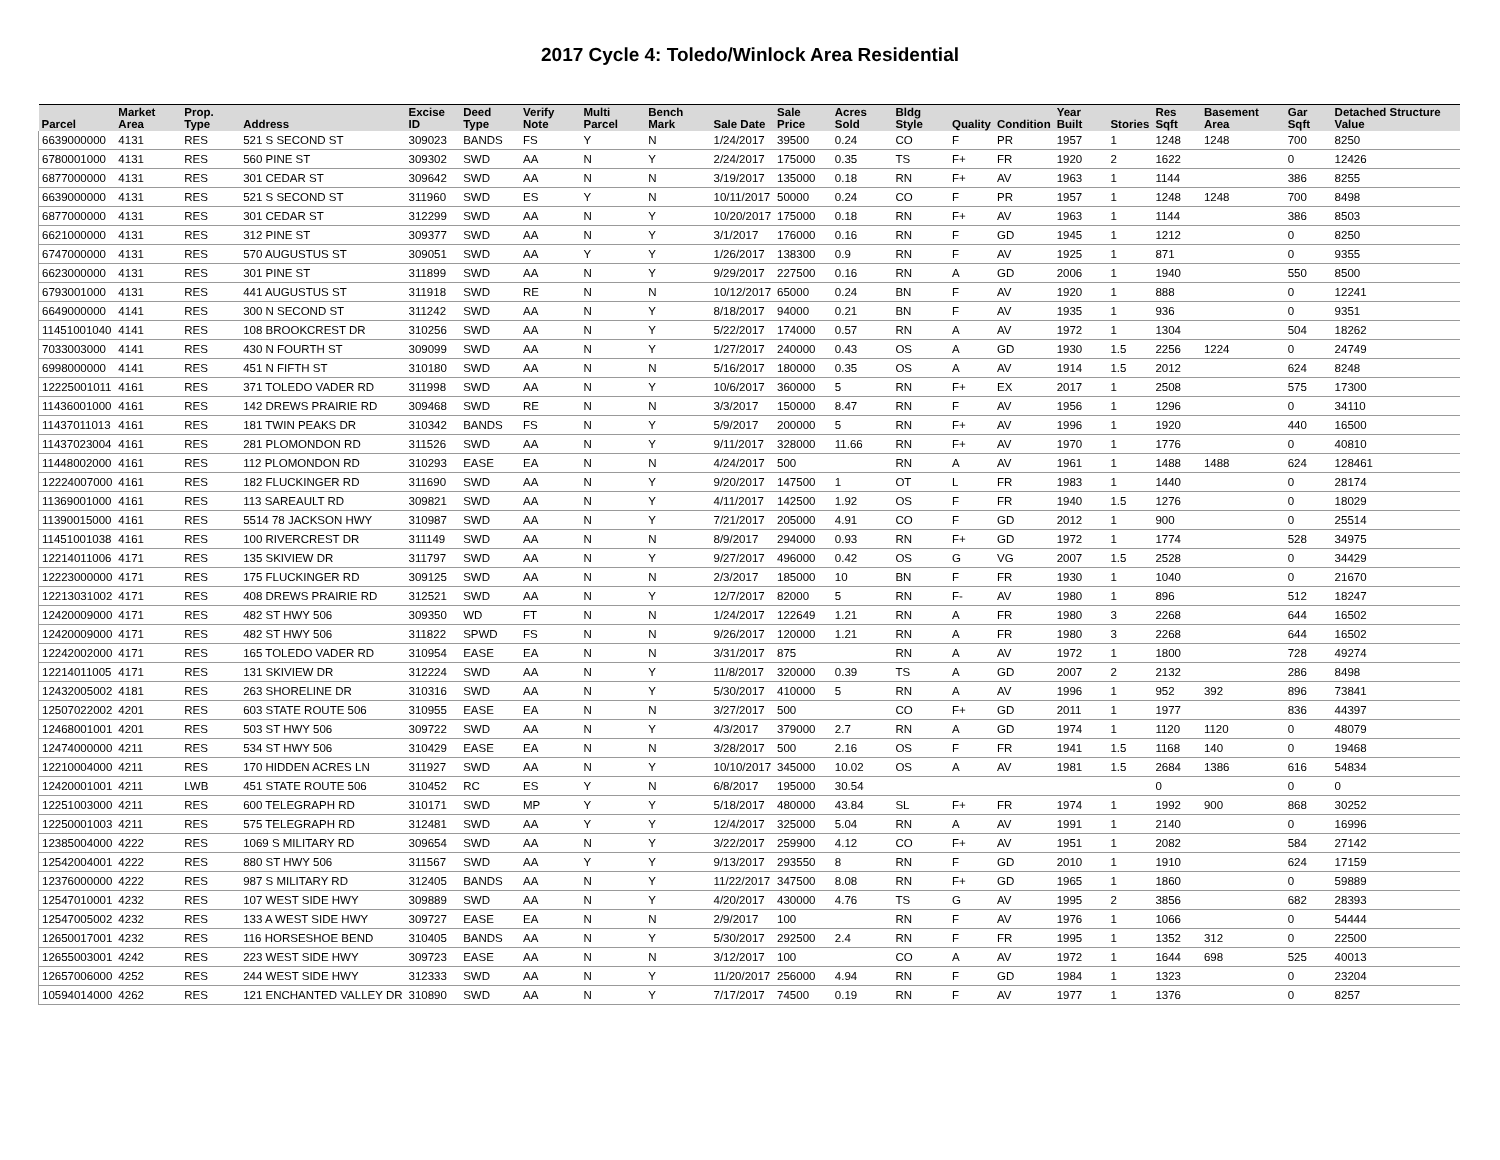2017 Cycle 4: Toledo/Winlock Area Residential
| Parcel | Market Area | Prop. Type | Address | Excise ID | Deed Type | Verify Note | Multi Parcel | Bench Mark | Sale Date | Sale Price | Acres Sold | Bldg Style | Quality | Condition | Year Built | Stories | Res Sqft | Basement Area | Gar Sqft | Detached Structure Value |
| --- | --- | --- | --- | --- | --- | --- | --- | --- | --- | --- | --- | --- | --- | --- | --- | --- | --- | --- | --- | --- |
| 6639000000 | 4131 | RES | 521 S SECOND ST | 309023 | BANDS | FS | Y | N | 1/24/2017 | 39500 | 0.24 | CO | F | PR | 1957 | 1 | 1248 | 1248 | 700 | 8250 |
| 6780001000 | 4131 | RES | 560 PINE ST | 309302 | SWD | AA | N | Y | 2/24/2017 | 175000 | 0.35 | TS | F+ | FR | 1920 | 2 | 1622 | | 0 | 12426 |
| 6877000000 | 4131 | RES | 301 CEDAR ST | 309642 | SWD | AA | N | N | 3/19/2017 | 135000 | 0.18 | RN | F+ | AV | 1963 | 1 | 1144 | | 386 | 8255 |
| 6639000000 | 4131 | RES | 521 S SECOND ST | 311960 | SWD | ES | Y | N | 10/11/2017 | 50000 | 0.24 | CO | F | PR | 1957 | 1 | 1248 | 1248 | 700 | 8498 |
| 6877000000 | 4131 | RES | 301 CEDAR ST | 312299 | SWD | AA | N | Y | 10/20/2017 | 175000 | 0.18 | RN | F+ | AV | 1963 | 1 | 1144 | | 386 | 8503 |
| 6621000000 | 4131 | RES | 312 PINE ST | 309377 | SWD | AA | N | Y | 3/1/2017 | 176000 | 0.16 | RN | F | GD | 1945 | 1 | 1212 | | 0 | 8250 |
| 6747000000 | 4131 | RES | 570 AUGUSTUS ST | 309051 | SWD | AA | Y | Y | 1/26/2017 | 138300 | 0.9 | RN | F | AV | 1925 | 1 | 871 | | 0 | 9355 |
| 6623000000 | 4131 | RES | 301 PINE ST | 311899 | SWD | AA | N | Y | 9/29/2017 | 227500 | 0.16 | RN | A | GD | 2006 | 1 | 1940 | | 550 | 8500 |
| 6793001000 | 4131 | RES | 441 AUGUSTUS ST | 311918 | SWD | RE | N | N | 10/12/2017 | 65000 | 0.24 | BN | F | AV | 1920 | 1 | 888 | | 0 | 12241 |
| 6649000000 | 4141 | RES | 300 N SECOND ST | 311242 | SWD | AA | N | Y | 8/18/2017 | 94000 | 0.21 | BN | F | AV | 1935 | 1 | 936 | | 0 | 9351 |
| 11451001040 | 4141 | RES | 108 BROOKCREST DR | 310256 | SWD | AA | N | Y | 5/22/2017 | 174000 | 0.57 | RN | A | AV | 1972 | 1 | 1304 | | 504 | 18262 |
| 7033003000 | 4141 | RES | 430 N FOURTH ST | 309099 | SWD | AA | N | Y | 1/27/2017 | 240000 | 0.43 | OS | A | GD | 1930 | 1.5 | 2256 | 1224 | 0 | 24749 |
| 6998000000 | 4141 | RES | 451 N FIFTH ST | 310180 | SWD | AA | N | N | 5/16/2017 | 180000 | 0.35 | OS | A | AV | 1914 | 1.5 | 2012 | | 624 | 8248 |
| 12225001011 | 4161 | RES | 371 TOLEDO VADER RD | 311998 | SWD | AA | N | Y | 10/6/2017 | 360000 | 5 | RN | F+ | EX | 2017 | 1 | 2508 | | 575 | 17300 |
| 11436001000 | 4161 | RES | 142 DREWS PRAIRIE RD | 309468 | SWD | RE | N | N | 3/3/2017 | 150000 | 8.47 | RN | F | AV | 1956 | 1 | 1296 | | 0 | 34110 |
| 11437011013 | 4161 | RES | 181 TWIN PEAKS DR | 310342 | BANDS | FS | N | Y | 5/9/2017 | 200000 | 5 | RN | F+ | AV | 1996 | 1 | 1920 | | 440 | 16500 |
| 11437023004 | 4161 | RES | 281 PLOMONDON RD | 311526 | SWD | AA | N | Y | 9/11/2017 | 328000 | 11.66 | RN | F+ | AV | 1970 | 1 | 1776 | | 0 | 40810 |
| 11448002000 | 4161 | RES | 112 PLOMONDON RD | 310293 | EASE | EA | N | N | 4/24/2017 | 500 | | RN | A | AV | 1961 | 1 | 1488 | 1488 | 624 | 128461 |
| 12224007000 | 4161 | RES | 182 FLUCKINGER RD | 311690 | SWD | AA | N | Y | 9/20/2017 | 147500 | 1 | OT | L | FR | 1983 | 1 | 1440 | | 0 | 28174 |
| 11369001000 | 4161 | RES | 113 SAREAULT RD | 309821 | SWD | AA | N | Y | 4/11/2017 | 142500 | 1.92 | OS | F | FR | 1940 | 1.5 | 1276 | | 0 | 18029 |
| 11390015000 | 4161 | RES | 5514 78 JACKSON HWY | 310987 | SWD | AA | N | Y | 7/21/2017 | 205000 | 4.91 | CO | F | GD | 2012 | 1 | 900 | | 0 | 25514 |
| 11451001038 | 4161 | RES | 100 RIVERCREST DR | 311149 | SWD | AA | N | N | 8/9/2017 | 294000 | 0.93 | RN | F+ | GD | 1972 | 1 | 1774 | | 528 | 34975 |
| 12214011006 | 4171 | RES | 135 SKIVIEW DR | 311797 | SWD | AA | N | Y | 9/27/2017 | 496000 | 0.42 | OS | G | VG | 2007 | 1.5 | 2528 | | 0 | 34429 |
| 12223000000 | 4171 | RES | 175 FLUCKINGER RD | 309125 | SWD | AA | N | N | 2/3/2017 | 185000 | 10 | BN | F | FR | 1930 | 1 | 1040 | | 0 | 21670 |
| 12213031002 | 4171 | RES | 408 DREWS PRAIRIE RD | 312521 | SWD | AA | N | Y | 12/7/2017 | 82000 | 5 | RN | F- | AV | 1980 | 1 | 896 | | 512 | 18247 |
| 12420009000 | 4171 | RES | 482 ST HWY 506 | 309350 | WD | FT | N | N | 1/24/2017 | 122649 | 1.21 | RN | A | FR | 1980 | 3 | 2268 | | 644 | 16502 |
| 12420009000 | 4171 | RES | 482 ST HWY 506 | 311822 | SPWD | FS | N | N | 9/26/2017 | 120000 | 1.21 | RN | A | FR | 1980 | 3 | 2268 | | 644 | 16502 |
| 12242002000 | 4171 | RES | 165 TOLEDO VADER RD | 310954 | EASE | EA | N | N | 3/31/2017 | 875 | | RN | A | AV | 1972 | 1 | 1800 | | 728 | 49274 |
| 12214011005 | 4171 | RES | 131 SKIVIEW DR | 312224 | SWD | AA | N | Y | 11/8/2017 | 320000 | 0.39 | TS | A | GD | 2007 | 2 | 2132 | | 286 | 8498 |
| 12432005002 | 4181 | RES | 263 SHORELINE DR | 310316 | SWD | AA | N | Y | 5/30/2017 | 410000 | 5 | RN | A | AV | 1996 | 1 | 952 | 392 | 896 | 73841 |
| 12507022002 | 4201 | RES | 603 STATE ROUTE 506 | 310955 | EASE | EA | N | N | 3/27/2017 | 500 | | CO | F+ | GD | 2011 | 1 | 1977 | | 836 | 44397 |
| 12468001001 | 4201 | RES | 503 ST HWY 506 | 309722 | SWD | AA | N | Y | 4/3/2017 | 379000 | 2.7 | RN | A | GD | 1974 | 1 | 1120 | 1120 | 0 | 48079 |
| 12474000000 | 4211 | RES | 534 ST HWY 506 | 310429 | EASE | EA | N | N | 3/28/2017 | 500 | 2.16 | OS | F | FR | 1941 | 1.5 | 1168 | 140 | 0 | 19468 |
| 12210004000 | 4211 | RES | 170 HIDDEN ACRES LN | 311927 | SWD | AA | N | Y | 10/10/2017 | 345000 | 10.02 | OS | A | AV | 1981 | 1.5 | 2684 | 1386 | 616 | 54834 |
| 12420001001 | 4211 | LWB | 451 STATE ROUTE 506 | 310452 | RC | ES | Y | N | 6/8/2017 | 195000 | 30.54 | | | | | | 0 | | 0 | 0 |
| 12251003000 | 4211 | RES | 600 TELEGRAPH RD | 310171 | SWD | MP | Y | Y | 5/18/2017 | 480000 | 43.84 | SL | F+ | FR | 1974 | 1 | 1992 | 900 | 868 | 30252 |
| 12250001003 | 4211 | RES | 575 TELEGRAPH RD | 312481 | SWD | AA | Y | Y | 12/4/2017 | 325000 | 5.04 | RN | A | AV | 1991 | 1 | 2140 | | 0 | 16996 |
| 12385004000 | 4222 | RES | 1069 S MILITARY RD | 309654 | SWD | AA | N | Y | 3/22/2017 | 259900 | 4.12 | CO | F+ | AV | 1951 | 1 | 2082 | | 584 | 27142 |
| 12542004001 | 4222 | RES | 880 ST HWY 506 | 311567 | SWD | AA | Y | Y | 9/13/2017 | 293550 | 8 | RN | F | GD | 2010 | 1 | 1910 | | 624 | 17159 |
| 12376000000 | 4222 | RES | 987 S MILITARY RD | 312405 | BANDS | AA | N | Y | 11/22/2017 | 347500 | 8.08 | RN | F+ | GD | 1965 | 1 | 1860 | | 0 | 59889 |
| 12547010001 | 4232 | RES | 107 WEST SIDE HWY | 309889 | SWD | AA | N | Y | 4/20/2017 | 430000 | 4.76 | TS | G | AV | 1995 | 2 | 3856 | | 682 | 28393 |
| 12547005002 | 4232 | RES | 133 A WEST SIDE HWY | 309727 | EASE | EA | N | N | 2/9/2017 | 100 | | RN | F | AV | 1976 | 1 | 1066 | | 0 | 54444 |
| 12650017001 | 4232 | RES | 116 HORSESHOE BEND | 310405 | BANDS | AA | N | Y | 5/30/2017 | 292500 | 2.4 | RN | F | FR | 1995 | 1 | 1352 | 312 | 0 | 22500 |
| 12655003001 | 4242 | RES | 223 WEST SIDE HWY | 309723 | EASE | AA | N | N | 3/12/2017 | 100 | | CO | A | AV | 1972 | 1 | 1644 | 698 | 525 | 40013 |
| 12657006000 | 4252 | RES | 244 WEST SIDE HWY | 312333 | SWD | AA | N | Y | 11/20/2017 | 256000 | 4.94 | RN | F | GD | 1984 | 1 | 1323 | | 0 | 23204 |
| 10594014000 | 4262 | RES | 121 ENCHANTED VALLEY DR | 310890 | SWD | AA | N | Y | 7/17/2017 | 74500 | 0.19 | RN | F | AV | 1977 | 1 | 1376 | | 0 | 8257 |